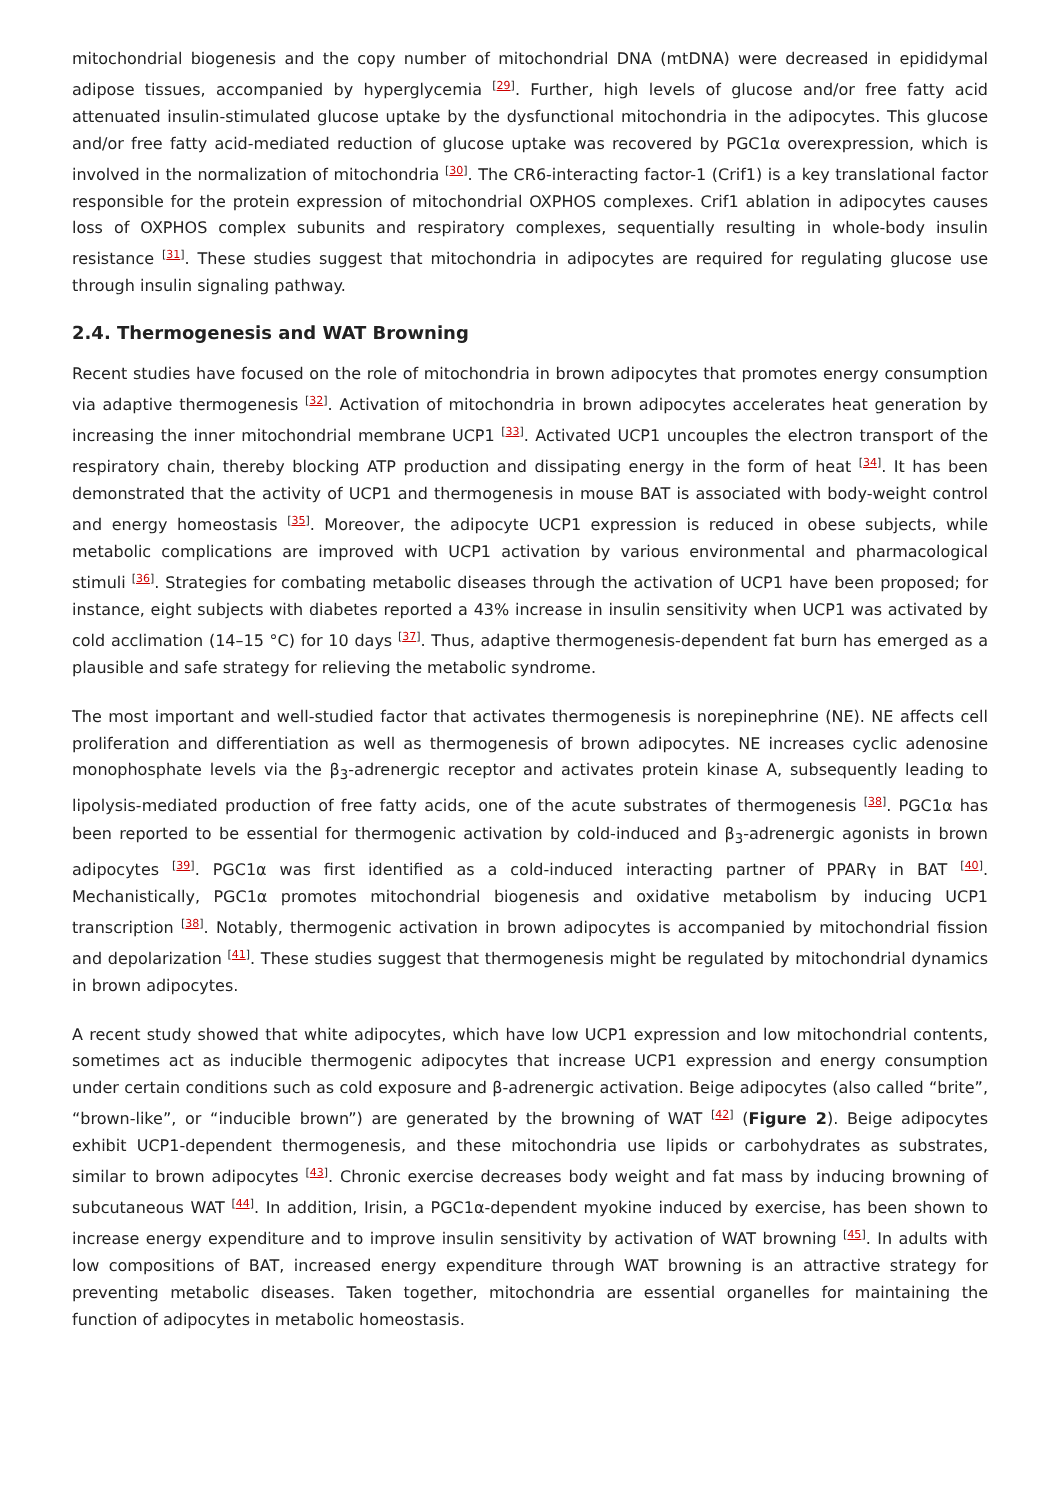mitochondrial biogenesis and the copy number of mitochondrial DNA (mtDNA) were decreased in epididymal adipose tissues, accompanied by hyperglycemia <sup>[29]</sup>. Further, high levels of glucose and/or free fatty acid attenuated insulin-stimulated glucose uptake by the dysfunctional mitochondria in the adipocytes. This glucose and/or free fatty acid-mediated reduction of glucose uptake was recovered by PGC1α overexpression, which is involved in the normalization of mitochondria <sup>[30]</sup>. The CR6-interacting factor-1 (Crif1) is a key translational factor responsible for the protein expression of mitochondrial OXPHOS complexes. Crif1 ablation in adipocytes causes loss of OXPHOS complex subunits and respiratory complexes, sequentially resulting in whole-body insulin resistance <sup>[31]</sup>. These studies suggest that mitochondria in adipocytes are required for regulating glucose use through insulin signaling pathway.
2.4. Thermogenesis and WAT Browning
Recent studies have focused on the role of mitochondria in brown adipocytes that promotes energy consumption via adaptive thermogenesis <sup>[32]</sup>. Activation of mitochondria in brown adipocytes accelerates heat generation by increasing the inner mitochondrial membrane UCP1 <sup>[33]</sup>. Activated UCP1 uncouples the electron transport of the respiratory chain, thereby blocking ATP production and dissipating energy in the form of heat <sup>[34]</sup>. It has been demonstrated that the activity of UCP1 and thermogenesis in mouse BAT is associated with body-weight control and energy homeostasis <sup>[35]</sup>. Moreover, the adipocyte UCP1 expression is reduced in obese subjects, while metabolic complications are improved with UCP1 activation by various environmental and pharmacological stimuli <sup>[36]</sup>. Strategies for combating metabolic diseases through the activation of UCP1 have been proposed; for instance, eight subjects with diabetes reported a 43% increase in insulin sensitivity when UCP1 was activated by cold acclimation (14–15 °C) for 10 days <sup>[37]</sup>. Thus, adaptive thermogenesis-dependent fat burn has emerged as a plausible and safe strategy for relieving the metabolic syndrome.
The most important and well-studied factor that activates thermogenesis is norepinephrine (NE). NE affects cell proliferation and differentiation as well as thermogenesis of brown adipocytes. NE increases cyclic adenosine monophosphate levels via the β<sub>3</sub>-adrenergic receptor and activates protein kinase A, subsequently leading to lipolysis-mediated production of free fatty acids, one of the acute substrates of thermogenesis <sup>[38]</sup>. PGC1α has been reported to be essential for thermogenic activation by cold-induced and β<sub>3</sub>-adrenergic agonists in brown adipocytes <sup>[39]</sup>. PGC1α was first identified as a cold-induced interacting partner of PPARγ in BAT <sup>[40]</sup>. Mechanistically, PGC1α promotes mitochondrial biogenesis and oxidative metabolism by inducing UCP1 transcription <sup>[38]</sup>. Notably, thermogenic activation in brown adipocytes is accompanied by mitochondrial fission and depolarization <sup>[41]</sup>. These studies suggest that thermogenesis might be regulated by mitochondrial dynamics in brown adipocytes.
A recent study showed that white adipocytes, which have low UCP1 expression and low mitochondrial contents, sometimes act as inducible thermogenic adipocytes that increase UCP1 expression and energy consumption under certain conditions such as cold exposure and β-adrenergic activation. Beige adipocytes (also called “brite”, “brown-like”, or “inducible brown”) are generated by the browning of WAT <sup>[42]</sup> (Figure 2). Beige adipocytes exhibit UCP1-dependent thermogenesis, and these mitochondria use lipids or carbohydrates as substrates, similar to brown adipocytes <sup>[43]</sup>. Chronic exercise decreases body weight and fat mass by inducing browning of subcutaneous WAT <sup>[44]</sup>. In addition, Irisin, a PGC1α-dependent myokine induced by exercise, has been shown to increase energy expenditure and to improve insulin sensitivity by activation of WAT browning <sup>[45]</sup>. In adults with low compositions of BAT, increased energy expenditure through WAT browning is an attractive strategy for preventing metabolic diseases. Taken together, mitochondria are essential organelles for maintaining the function of adipocytes in metabolic homeostasis.